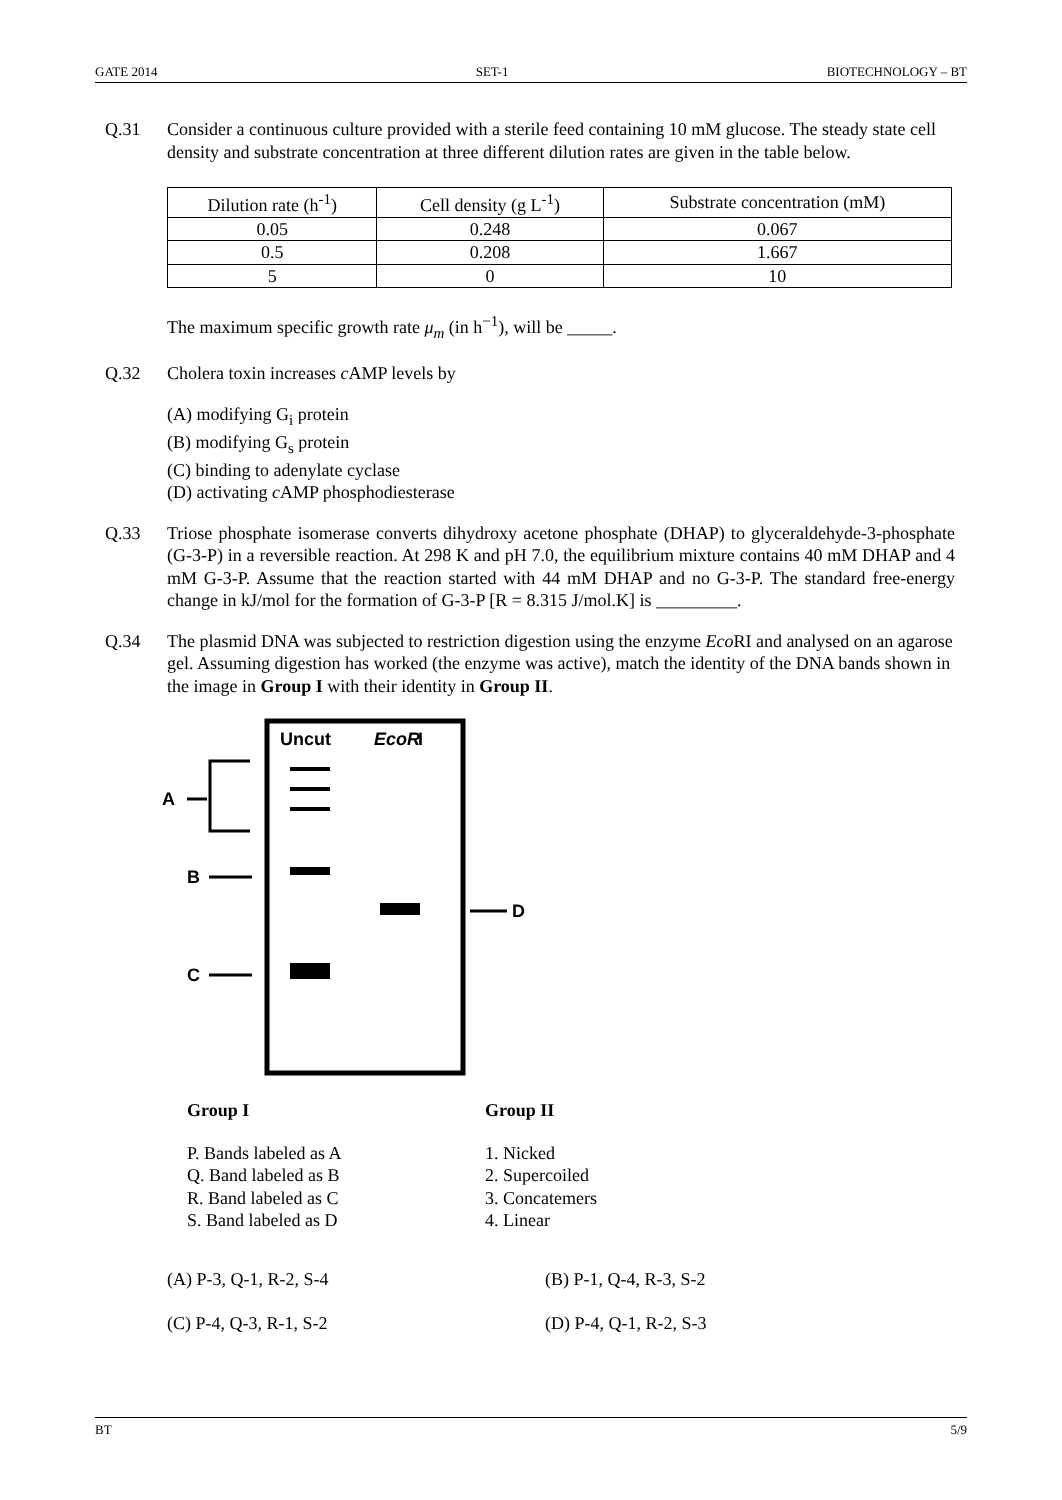GATE 2014 SET-1 BIOTECHNOLOGY – BT
Q.31 Consider a continuous culture provided with a sterile feed containing 10 mM glucose. The steady state cell density and substrate concentration at three different dilution rates are given in the table below.
| Dilution rate (h<sup>-1</sup>) | Cell density (g L<sup>-1</sup>) | Substrate concentration (mM) |
| --- | --- | --- |
| 0.05 | 0.248 | 0.067 |
| 0.5 | 0.208 | 1.667 |
| 5 | 0 | 10 |
The maximum specific growth rate μ<sub>m</sub> (in h<sup>−1</sup>), will be _____.
Q.32 Cholera toxin increases c AMP levels by
(A) modifying G<sub>i</sub> protein
(B) modifying G<sub>s</sub> protein
(C) binding to adenylate cyclase
(D) activating c AMP phosphodiesterase
Q.33 Triose phosphate isomerase converts dihydroxy acetone phosphate (DHAP) to glyceraldehyde-3-phosphate (G-3-P) in a reversible reaction. At 298 K and pH 7.0, the equilibrium mixture contains 40 mM DHAP and 4 mM G-3-P. Assume that the reaction started with 44 mM DHAP and no G-3-P. The standard free-energy change in kJ/mol for the formation of G-3-P [R = 8.315 J/mol.K] is _________.
Q.34 The plasmid DNA was subjected to restriction digestion using the enzyme Eco RI and analysed on an agarose gel. Assuming digestion has worked (the enzyme was active), match the identity of the DNA bands shown in the image in Group I with their identity in Group II.
Uncut
EcoR
I
A
B
C
D
Group I Group II
P. Bands labeled as A
Q. Band labeled as B
R. Band labeled as C
S. Band labeled as D
1. Nicked
2. Supercoiled
3. Concatemers
4. Linear
(A) P-3, Q-1, R-2, S-4 (B) P-1, Q-4, R-3, S-2
(C) P-4, Q-3, R-1, S-2 (D) P-4, Q-1, R-2, S-3
BT 5/9